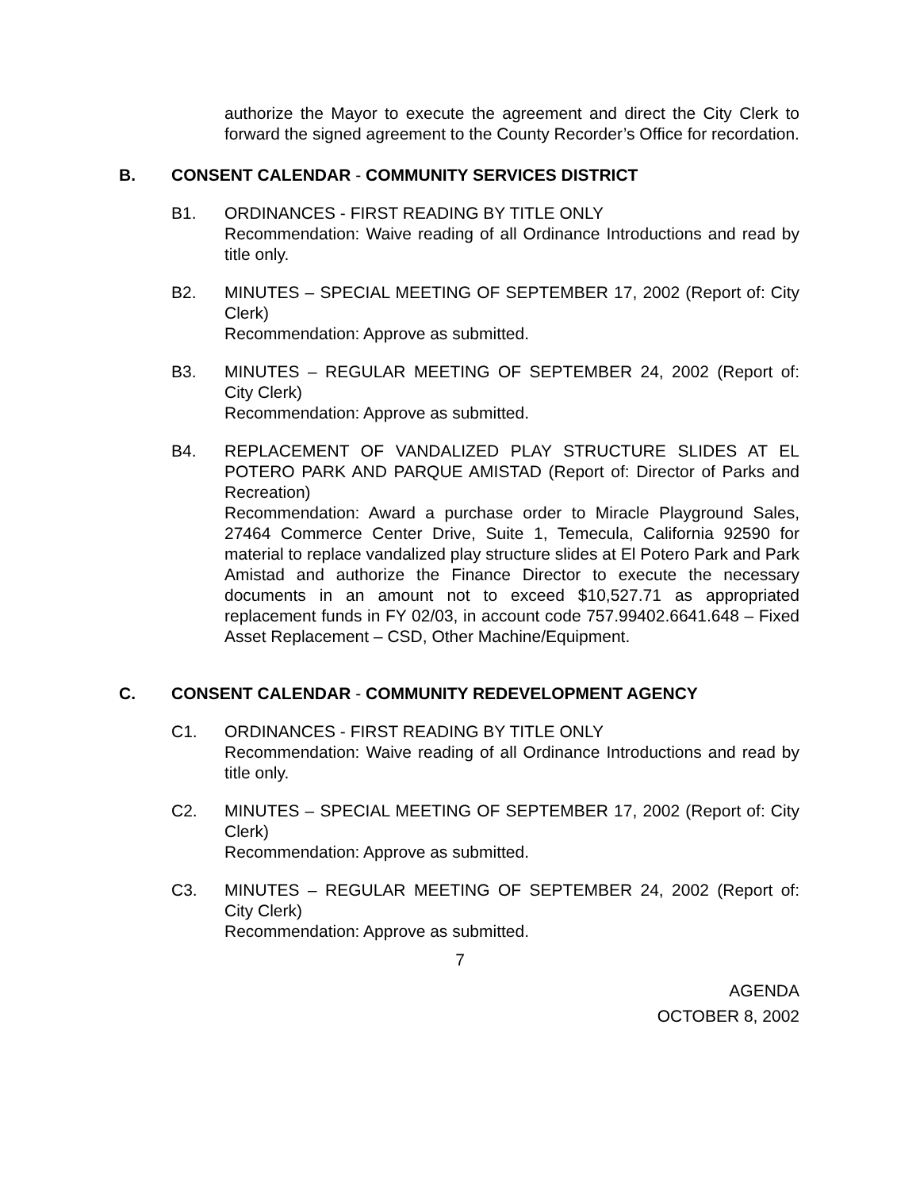authorize the Mayor to execute the agreement and direct the City Clerk to forward the signed agreement to the County Recorder’s Office for recordation.
B. CONSENT CALENDAR - COMMUNITY SERVICES DISTRICT
B1. ORDINANCES - FIRST READING BY TITLE ONLY
Recommendation: Waive reading of all Ordinance Introductions and read by title only.
B2. MINUTES – SPECIAL MEETING OF SEPTEMBER 17, 2002 (Report of: City Clerk)
Recommendation: Approve as submitted.
B3. MINUTES – REGULAR MEETING OF SEPTEMBER 24, 2002 (Report of: City Clerk)
Recommendation: Approve as submitted.
B4. REPLACEMENT OF VANDALIZED PLAY STRUCTURE SLIDES AT EL POTERO PARK AND PARQUE AMISTAD (Report of: Director of Parks and Recreation)
Recommendation: Award a purchase order to Miracle Playground Sales, 27464 Commerce Center Drive, Suite 1, Temecula, California 92590 for material to replace vandalized play structure slides at El Potero Park and Park Amistad and authorize the Finance Director to execute the necessary documents in an amount not to exceed $10,527.71 as appropriated replacement funds in FY 02/03, in account code 757.99402.6641.648 – Fixed Asset Replacement – CSD, Other Machine/Equipment.
C. CONSENT CALENDAR - COMMUNITY REDEVELOPMENT AGENCY
C1. ORDINANCES - FIRST READING BY TITLE ONLY
Recommendation: Waive reading of all Ordinance Introductions and read by title only.
C2. MINUTES – SPECIAL MEETING OF SEPTEMBER 17, 2002 (Report of: City Clerk)
Recommendation: Approve as submitted.
C3. MINUTES – REGULAR MEETING OF SEPTEMBER 24, 2002 (Report of: City Clerk)
Recommendation: Approve as submitted.
7
AGENDA
OCTOBER 8, 2002